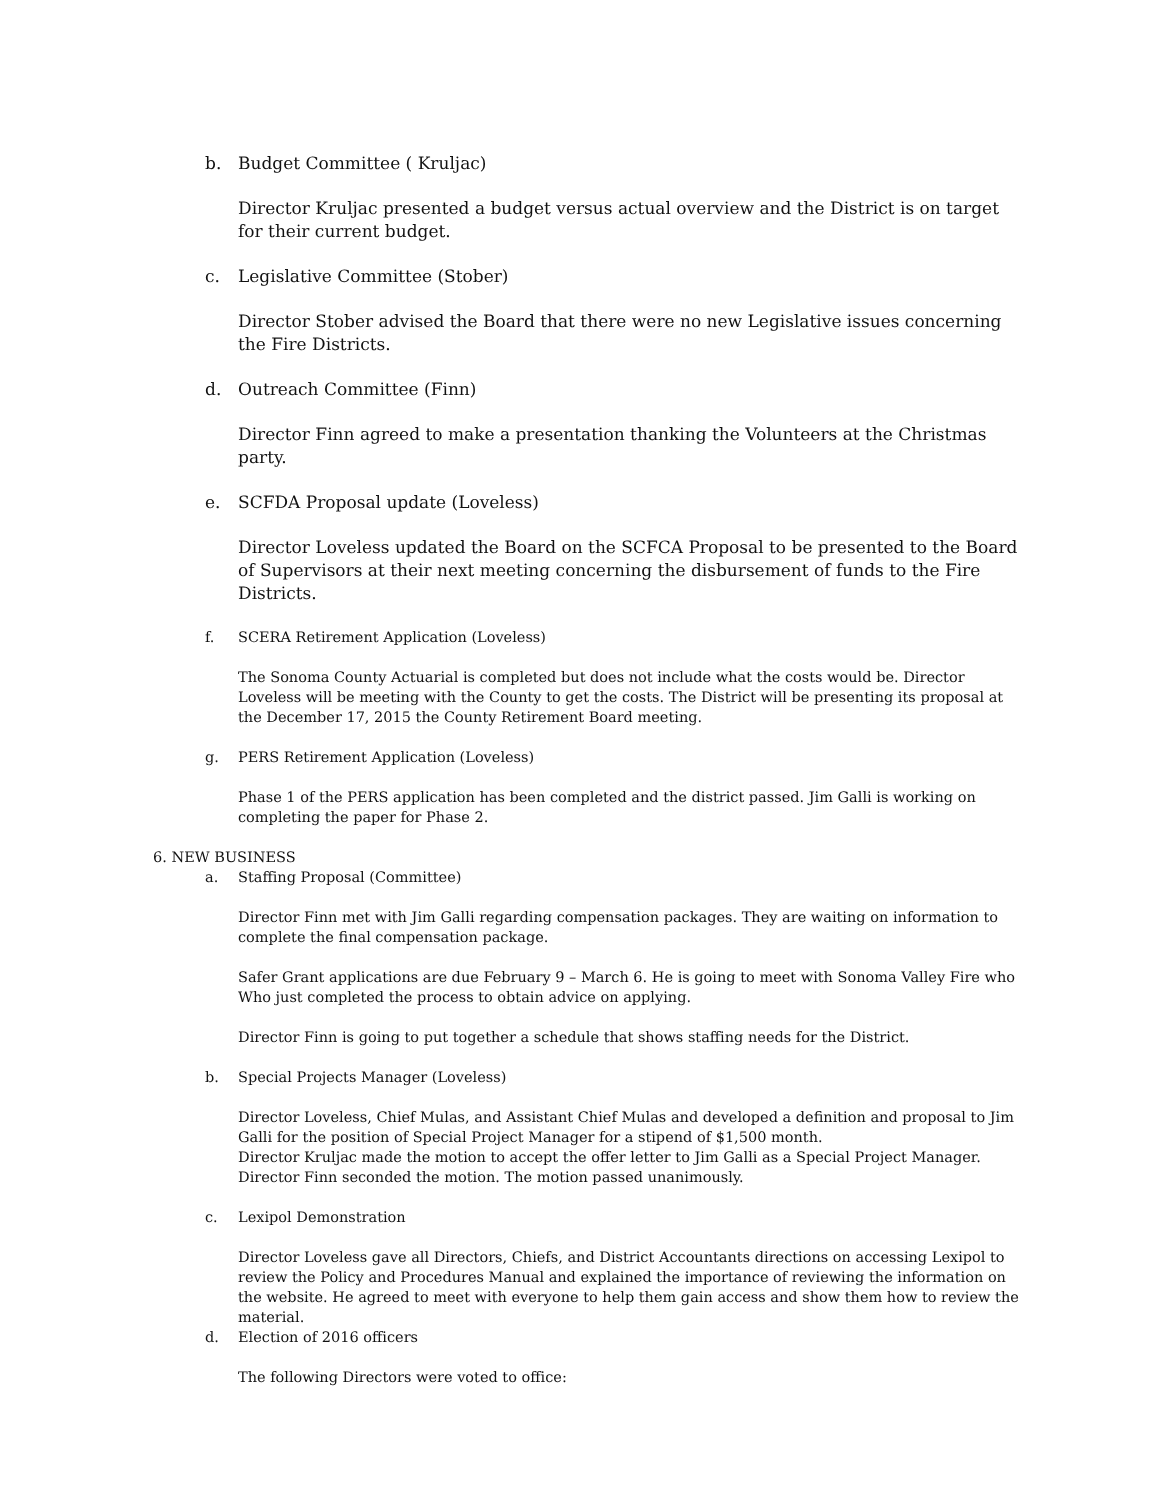b. Budget Committee ( Kruljac)
Director Kruljac presented a budget versus actual overview and the District is on target for their current budget.
c. Legislative Committee (Stober)
Director Stober advised the Board that there were no new Legislative issues concerning the Fire Districts.
d. Outreach Committee (Finn)
Director Finn agreed to make a presentation thanking the Volunteers at the Christmas party.
e. SCFDA Proposal update (Loveless)
Director Loveless updated the Board on the SCFCA Proposal to be presented to the Board of Supervisors at their next meeting concerning the disbursement of funds to the Fire Districts.
f. SCERA Retirement Application (Loveless)
The Sonoma County Actuarial is completed but does not include what the costs would be. Director Loveless will be meeting with the County to get the costs. The District will be presenting its proposal at the December 17, 2015 the County Retirement Board meeting.
g. PERS Retirement Application (Loveless)
Phase 1 of the PERS application has been completed and the district passed. Jim Galli is working on completing the paper for Phase 2.
6. NEW BUSINESS
a. Staffing Proposal (Committee)
Director Finn met with Jim Galli regarding compensation packages. They are waiting on information to complete the final compensation package.
Safer Grant applications are due February 9 – March 6. He is going to meet with Sonoma Valley Fire who Who just completed the process to obtain advice on applying.
Director Finn is going to put together a schedule that shows staffing needs for the District.
b. Special Projects Manager (Loveless)
Director Loveless, Chief Mulas, and Assistant Chief Mulas and developed a definition and proposal to Jim Galli for the position of Special Project Manager for a stipend of $1,500 month.
Director Kruljac made the motion to accept the offer letter to Jim Galli as a Special Project Manager. Director Finn seconded the motion. The motion passed unanimously.
c. Lexipol Demonstration
Director Loveless gave all Directors, Chiefs, and District Accountants directions on accessing Lexipol to review the Policy and Procedures Manual and explained the importance of reviewing the information on the website. He agreed to meet with everyone to help them gain access and show them how to review the material.
d. Election of 2016 officers
The following Directors were voted to office: